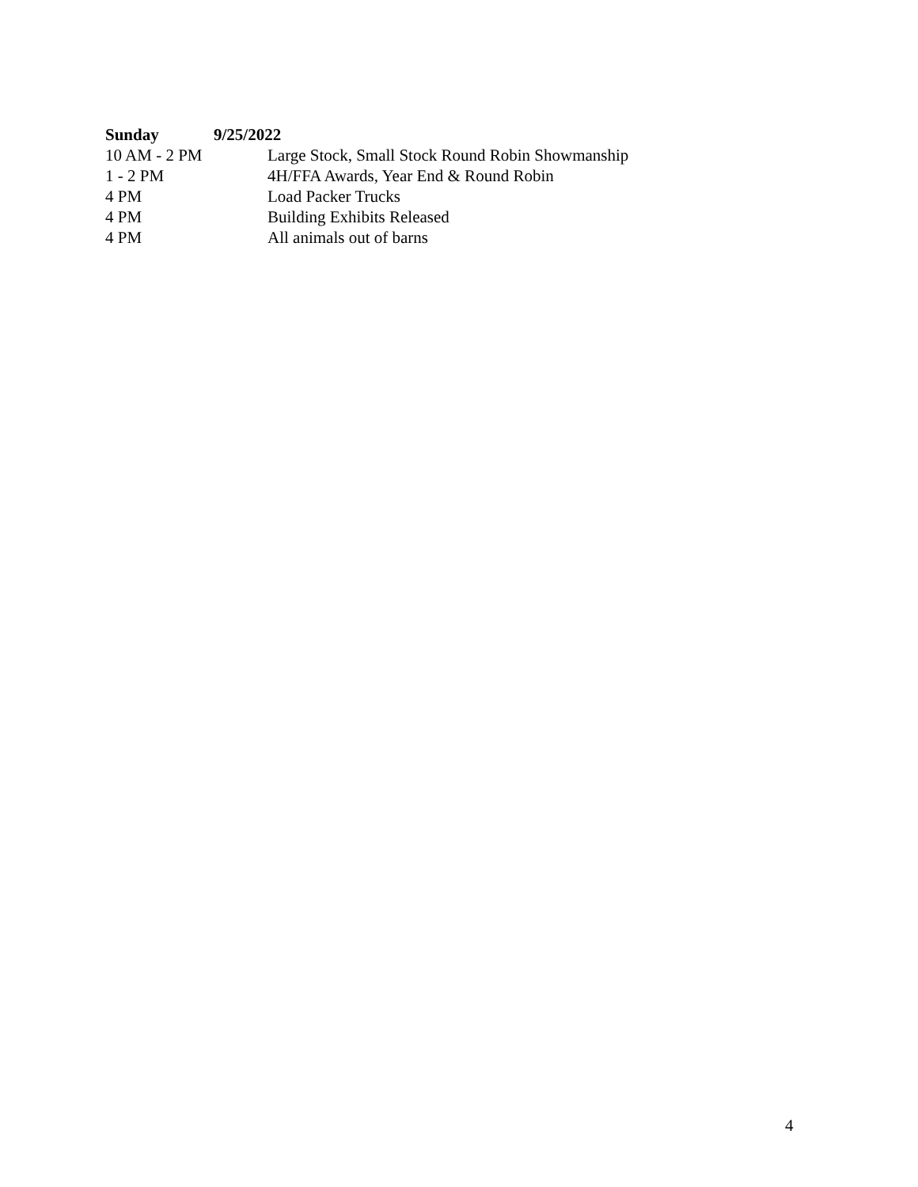Sunday 9/25/2022
10 AM - 2 PM Large Stock, Small Stock Round Robin Showmanship
1 - 2 PM 4H/FFA Awards, Year End & Round Robin
4 PM Load Packer Trucks
4 PM Building Exhibits Released
4 PM All animals out of barns
4